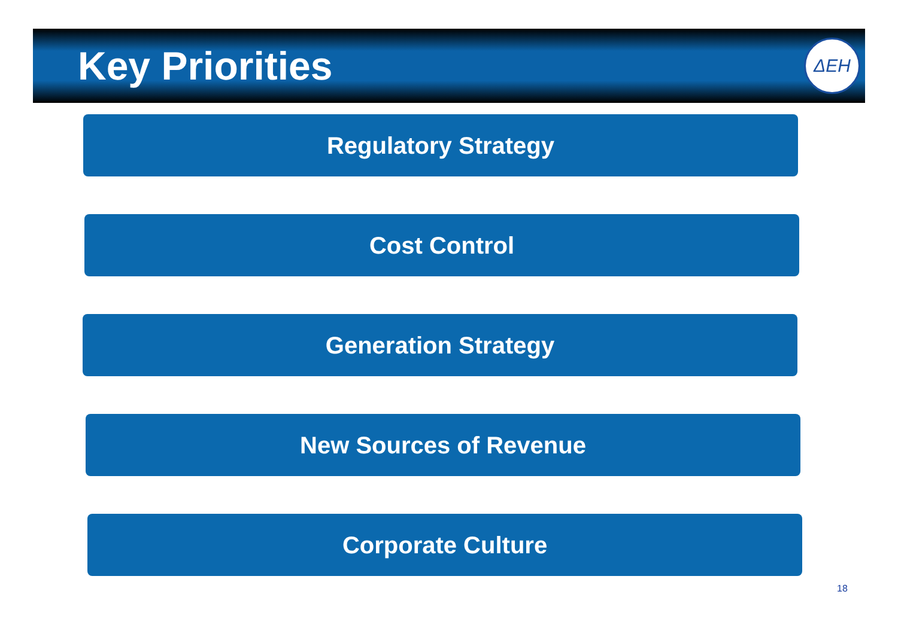Key Priorities
ΔΕΗ
Regulatory Strategy
Cost Control
Generation Strategy
New Sources of Revenue
Corporate Culture
18